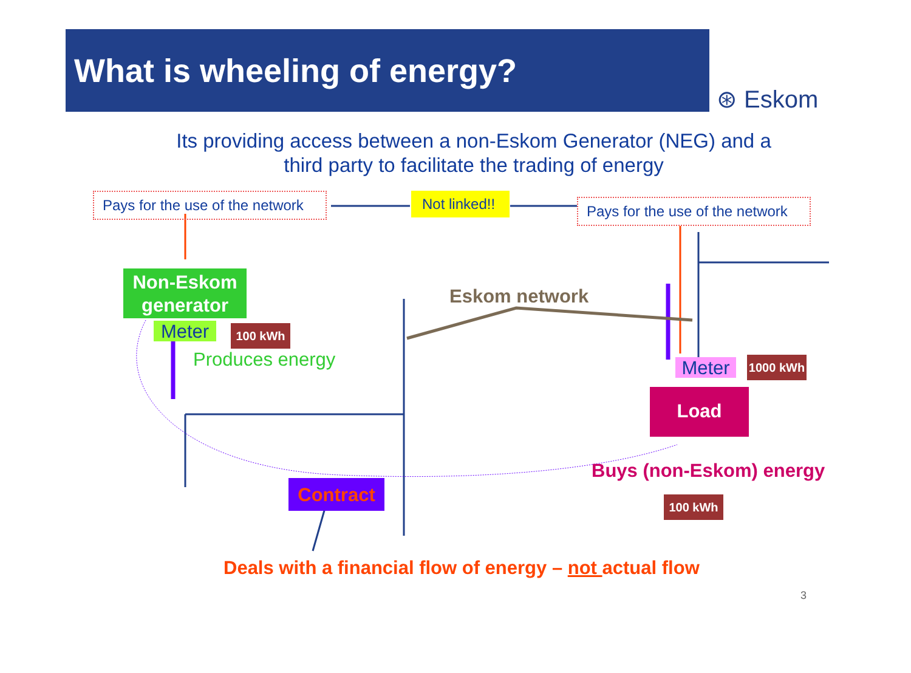What is wheeling of energy?
⊛ Eskom
Its providing access between a non-Eskom Generator (NEG) and a
third party to facilitate the trading of energy
Pays for the use of the network
Not linked!!
Pays for the use of the network
Non-Eskom generator
Eskom network
Meter 100 kWh
Produces energy Meter 1000 kWh
Load
Buys (non-Eskom) energy
Contract
100 kWh
Deals with a financial flow of energy – not actual flow
3